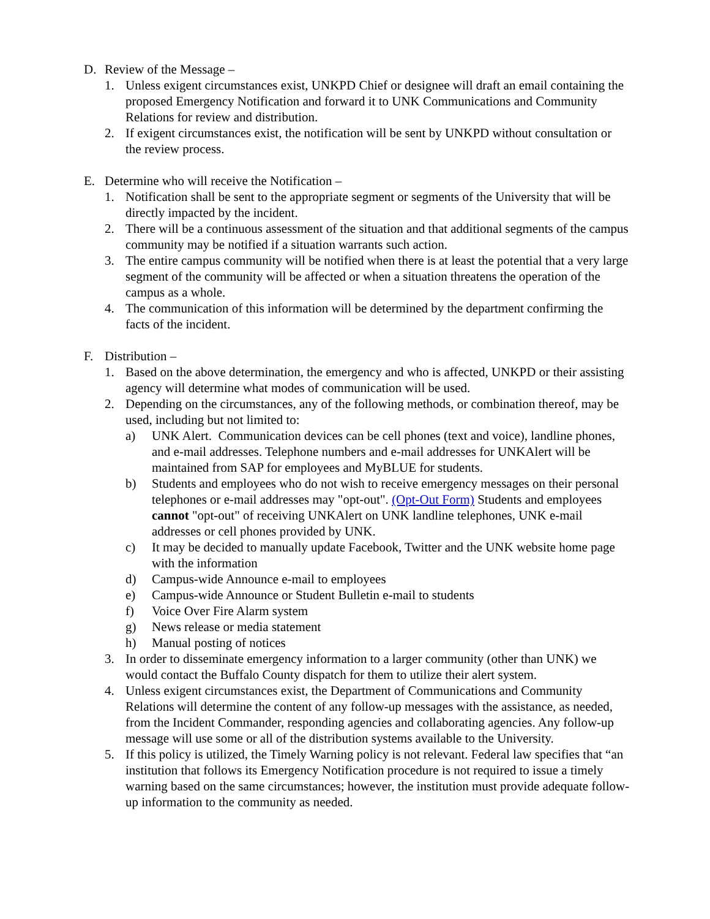D. Review of the Message –
1. Unless exigent circumstances exist, UNKPD Chief or designee will draft an email containing the proposed Emergency Notification and forward it to UNK Communications and Community Relations for review and distribution.
2. If exigent circumstances exist, the notification will be sent by UNKPD without consultation or the review process.
E. Determine who will receive the Notification –
1. Notification shall be sent to the appropriate segment or segments of the University that will be directly impacted by the incident.
2. There will be a continuous assessment of the situation and that additional segments of the campus community may be notified if a situation warrants such action.
3. The entire campus community will be notified when there is at least the potential that a very large segment of the community will be affected or when a situation threatens the operation of the campus as a whole.
4. The communication of this information will be determined by the department confirming the facts of the incident.
F. Distribution –
1. Based on the above determination, the emergency and who is affected, UNKPD or their assisting agency will determine what modes of communication will be used.
2. Depending on the circumstances, any of the following methods, or combination thereof, may be used, including but not limited to:
a) UNK Alert. Communication devices can be cell phones (text and voice), landline phones, and e-mail addresses. Telephone numbers and e-mail addresses for UNKAlert will be maintained from SAP for employees and MyBLUE for students.
b) Students and employees who do not wish to receive emergency messages on their personal telephones or e-mail addresses may "opt-out". (Opt-Out Form) Students and employees cannot "opt-out" of receiving UNKAlert on UNK landline telephones, UNK e-mail addresses or cell phones provided by UNK.
c) It may be decided to manually update Facebook, Twitter and the UNK website home page with the information
d) Campus-wide Announce e-mail to employees
e) Campus-wide Announce or Student Bulletin e-mail to students
f) Voice Over Fire Alarm system
g) News release or media statement
h) Manual posting of notices
3. In order to disseminate emergency information to a larger community (other than UNK) we would contact the Buffalo County dispatch for them to utilize their alert system.
4. Unless exigent circumstances exist, the Department of Communications and Community Relations will determine the content of any follow-up messages with the assistance, as needed, from the Incident Commander, responding agencies and collaborating agencies. Any follow-up message will use some or all of the distribution systems available to the University.
5. If this policy is utilized, the Timely Warning policy is not relevant. Federal law specifies that “an institution that follows its Emergency Notification procedure is not required to issue a timely warning based on the same circumstances; however, the institution must provide adequate follow-up information to the community as needed.